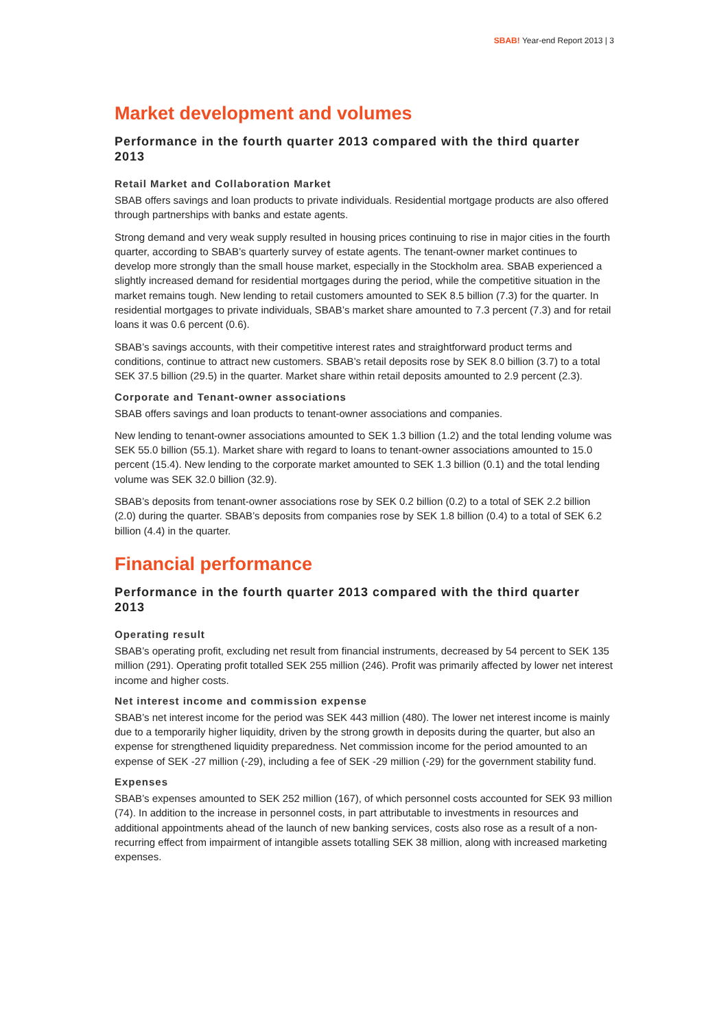SBAB! Year-end Report 2013 | 3
Market development and volumes
Performance in the fourth quarter 2013 compared with the third quarter 2013
Retail Market and Collaboration Market
SBAB offers savings and loan products to private individuals. Residential mortgage products are also offered through partnerships with banks and estate agents.
Strong demand and very weak supply resulted in housing prices continuing to rise in major cities in the fourth quarter, according to SBAB’s quarterly survey of estate agents. The tenant-owner market continues to develop more strongly than the small house market, especially in the Stockholm area. SBAB experienced a slightly increased demand for residential mortgages during the period, while the competitive situation in the market remains tough. New lending to retail customers amounted to SEK 8.5 billion (7.3) for the quarter. In residential mortgages to private individuals, SBAB’s market share amounted to 7.3 percent (7.3) and for retail loans it was 0.6 percent (0.6).
SBAB’s savings accounts, with their competitive interest rates and straightforward product terms and conditions, continue to attract new customers. SBAB’s retail deposits rose by SEK 8.0 billion (3.7) to a total SEK 37.5 billion (29.5) in the quarter. Market share within retail deposits amounted to 2.9 percent (2.3).
Corporate and Tenant-owner associations
SBAB offers savings and loan products to tenant-owner associations and companies.
New lending to tenant-owner associations amounted to SEK 1.3 billion (1.2) and the total lending volume was SEK 55.0 billion (55.1). Market share with regard to loans to tenant-owner associations amounted to 15.0 percent (15.4). New lending to the corporate market amounted to SEK 1.3 billion (0.1) and the total lending volume was SEK 32.0 billion (32.9).
SBAB’s deposits from tenant-owner associations rose by SEK 0.2 billion (0.2) to a total of SEK 2.2 billion (2.0) during the quarter. SBAB’s deposits from companies rose by SEK 1.8 billion (0.4) to a total of SEK 6.2 billion (4.4) in the quarter.
Financial performance
Performance in the fourth quarter 2013 compared with the third quarter 2013
Operating result
SBAB’s operating profit, excluding net result from financial instruments, decreased by 54 percent to SEK 135 million (291). Operating profit totalled SEK 255 million (246). Profit was primarily affected by lower net interest income and higher costs.
Net interest income and commission expense
SBAB’s net interest income for the period was SEK 443 million (480). The lower net interest income is mainly due to a temporarily higher liquidity, driven by the strong growth in deposits during the quarter, but also an expense for strengthened liquidity preparedness. Net commission income for the period amounted to an expense of SEK -27 million (-29), including a fee of SEK -29 million (-29) for the government stability fund.
Expenses
SBAB’s expenses amounted to SEK 252 million (167), of which personnel costs accounted for SEK 93 million (74). In addition to the increase in personnel costs, in part attributable to investments in resources and additional appointments ahead of the launch of new banking services, costs also rose as a result of a non-recurring effect from impairment of intangible assets totalling SEK 38 million, along with increased marketing expenses.